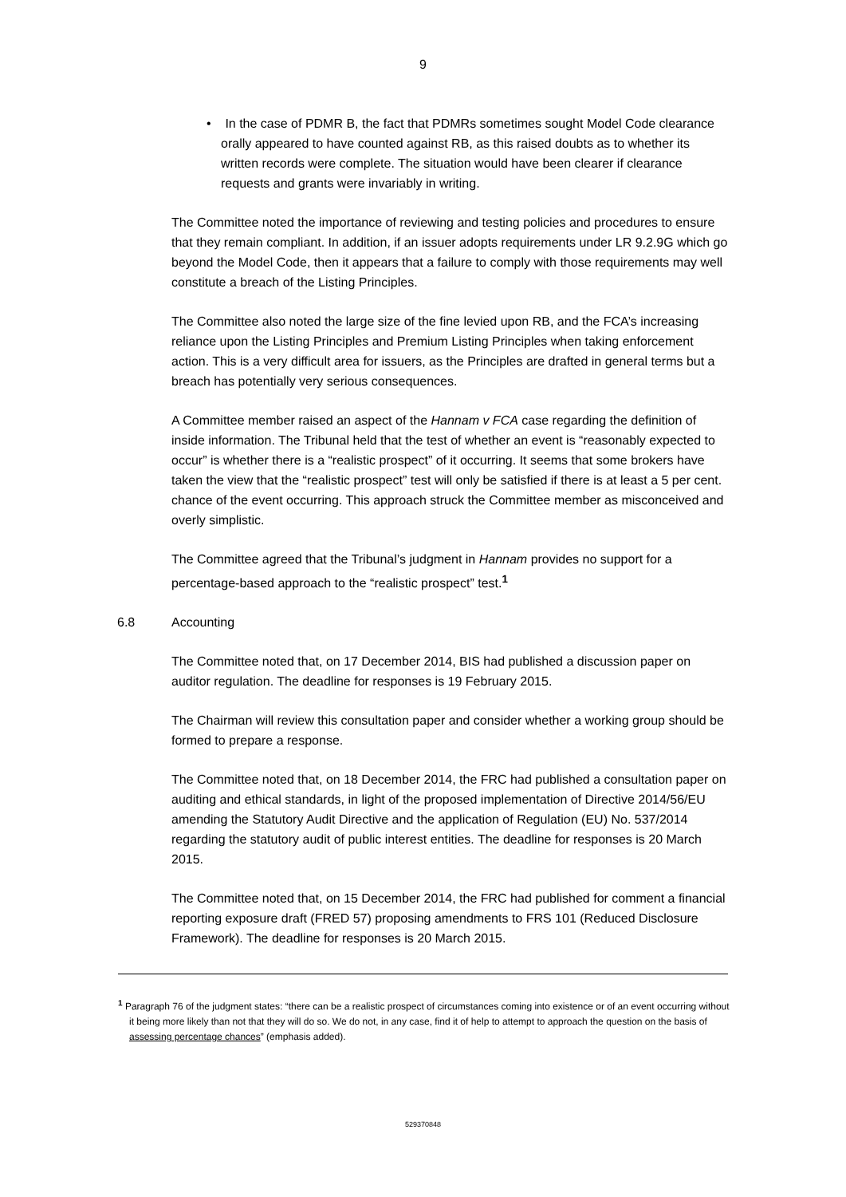9
• In the case of PDMR B, the fact that PDMRs sometimes sought Model Code clearance orally appeared to have counted against RB, as this raised doubts as to whether its written records were complete. The situation would have been clearer if clearance requests and grants were invariably in writing.
The Committee noted the importance of reviewing and testing policies and procedures to ensure that they remain compliant. In addition, if an issuer adopts requirements under LR 9.2.9G which go beyond the Model Code, then it appears that a failure to comply with those requirements may well constitute a breach of the Listing Principles.
The Committee also noted the large size of the fine levied upon RB, and the FCA’s increasing reliance upon the Listing Principles and Premium Listing Principles when taking enforcement action. This is a very difficult area for issuers, as the Principles are drafted in general terms but a breach has potentially very serious consequences.
A Committee member raised an aspect of the Hannam v FCA case regarding the definition of inside information. The Tribunal held that the test of whether an event is “reasonably expected to occur” is whether there is a “realistic prospect” of it occurring. It seems that some brokers have taken the view that the “realistic prospect” test will only be satisfied if there is at least a 5 per cent. chance of the event occurring. This approach struck the Committee member as misconceived and overly simplistic.
The Committee agreed that the Tribunal’s judgment in Hannam provides no support for a percentage-based approach to the “realistic prospect” test.<sup>1</sup>
6.8 Accounting
The Committee noted that, on 17 December 2014, BIS had published a discussion paper on auditor regulation. The deadline for responses is 19 February 2015.
The Chairman will review this consultation paper and consider whether a working group should be formed to prepare a response.
The Committee noted that, on 18 December 2014, the FRC had published a consultation paper on auditing and ethical standards, in light of the proposed implementation of Directive 2014/56/EU amending the Statutory Audit Directive and the application of Regulation (EU) No. 537/2014 regarding the statutory audit of public interest entities. The deadline for responses is 20 March 2015.
The Committee noted that, on 15 December 2014, the FRC had published for comment a financial reporting exposure draft (FRED 57) proposing amendments to FRS 101 (Reduced Disclosure Framework). The deadline for responses is 20 March 2015.
<sup>1</sup> Paragraph 76 of the judgment states: “there can be a realistic prospect of circumstances coming into existence or of an event occurring without it being more likely than not that they will do so. We do not, in any case, find it of help to attempt to approach the question on the basis of assessing percentage chances” (emphasis added).
529370848